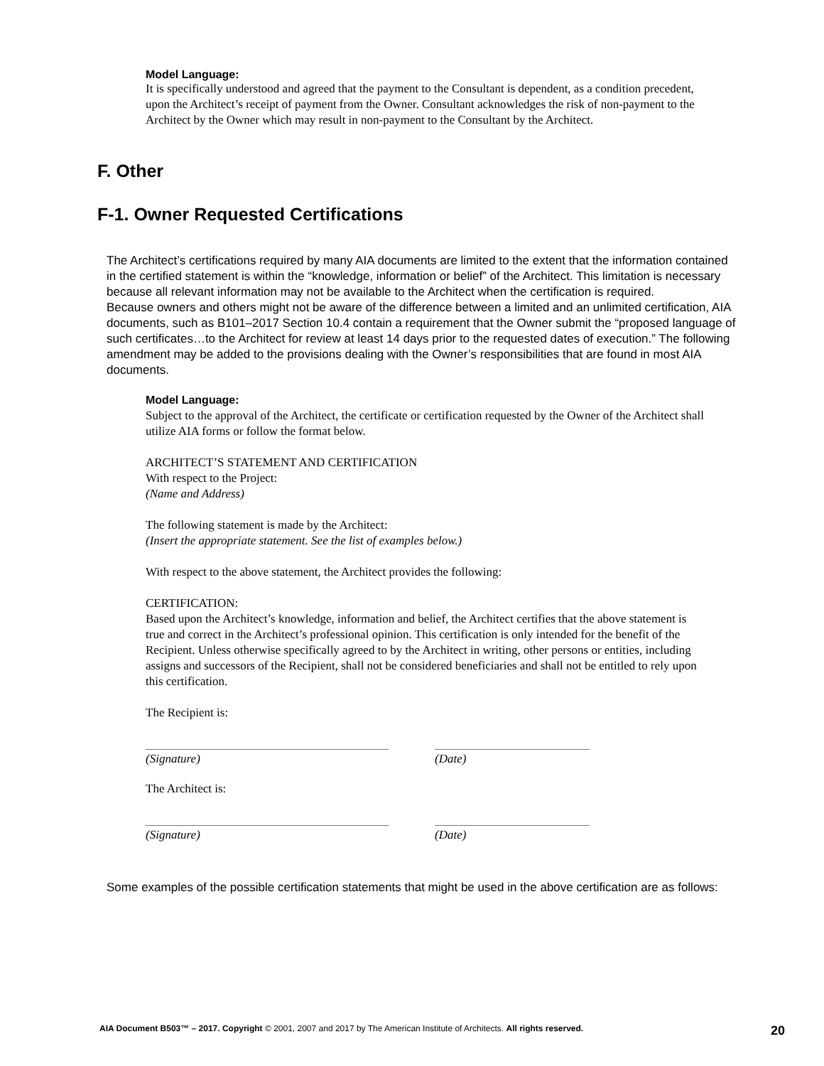Model Language:
It is specifically understood and agreed that the payment to the Consultant is dependent, as a condition precedent, upon the Architect’s receipt of payment from the Owner. Consultant acknowledges the risk of non-payment to the Architect by the Owner which may result in non-payment to the Consultant by the Architect.
F. Other
F-1. Owner Requested Certifications
The Architect’s certifications required by many AIA documents are limited to the extent that the information contained in the certified statement is within the “knowledge, information or belief” of the Architect. This limitation is necessary because all relevant information may not be available to the Architect when the certification is required.
Because owners and others might not be aware of the difference between a limited and an unlimited certification, AIA documents, such as B101–2017 Section 10.4 contain a requirement that the Owner submit the “proposed language of such certificates…to the Architect for review at least 14 days prior to the requested dates of execution.” The following amendment may be added to the provisions dealing with the Owner’s responsibilities that are found in most AIA documents.
Model Language:
Subject to the approval of the Architect, the certificate or certification requested by the Owner of the Architect shall utilize AIA forms or follow the format below.
ARCHITECT’S STATEMENT AND CERTIFICATION
With respect to the Project:
(Name and Address)
The following statement is made by the Architect:
(Insert the appropriate statement. See the list of examples below.)
With respect to the above statement, the Architect provides the following:
CERTIFICATION:
Based upon the Architect’s knowledge, information and belief, the Architect certifies that the above statement is true and correct in the Architect’s professional opinion. This certification is only intended for the benefit of the Recipient. Unless otherwise specifically agreed to by the Architect in writing, other persons or entities, including assigns and successors of the Recipient, shall not be considered beneficiaries and shall not be entitled to rely upon this certification.
The Recipient is:
(Signature) (Date)
The Architect is:
(Signature) (Date)
Some examples of the possible certification statements that might be used in the above certification are as follows:
AIA Document B503™ – 2017. Copyright © 2001, 2007 and 2017 by The American Institute of Architects. All rights reserved. 20